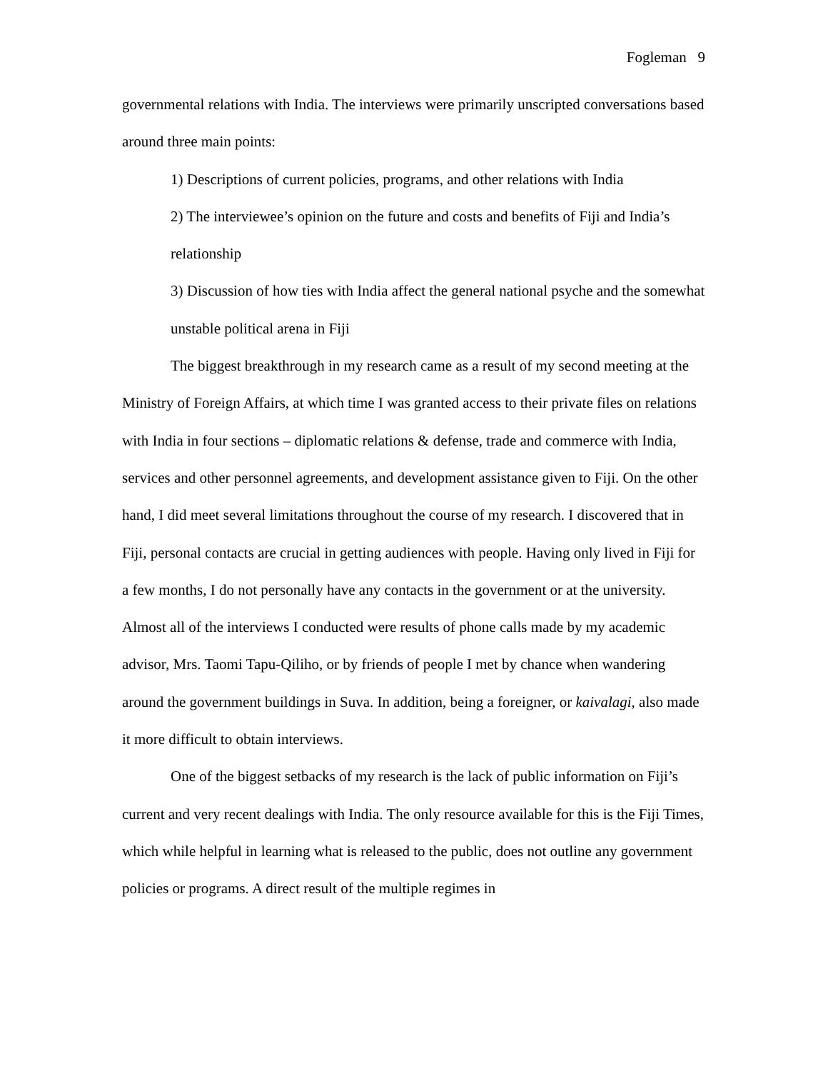Fogleman 9
governmental relations with India. The interviews were primarily unscripted conversations based around three main points:
1) Descriptions of current policies, programs, and other relations with India
2) The interviewee’s opinion on the future and costs and benefits of Fiji and India’s relationship
3) Discussion of how ties with India affect the general national psyche and the somewhat unstable political arena in Fiji
The biggest breakthrough in my research came as a result of my second meeting at the Ministry of Foreign Affairs, at which time I was granted access to their private files on relations with India in four sections – diplomatic relations & defense, trade and commerce with India, services and other personnel agreements, and development assistance given to Fiji. On the other hand, I did meet several limitations throughout the course of my research. I discovered that in Fiji, personal contacts are crucial in getting audiences with people. Having only lived in Fiji for a few months, I do not personally have any contacts in the government or at the university. Almost all of the interviews I conducted were results of phone calls made by my academic advisor, Mrs. Taomi Tapu-Qiliho, or by friends of people I met by chance when wandering around the government buildings in Suva. In addition, being a foreigner, or kaivalagi, also made it more difficult to obtain interviews.
One of the biggest setbacks of my research is the lack of public information on Fiji’s current and very recent dealings with India. The only resource available for this is the Fiji Times, which while helpful in learning what is released to the public, does not outline any government policies or programs. A direct result of the multiple regimes in